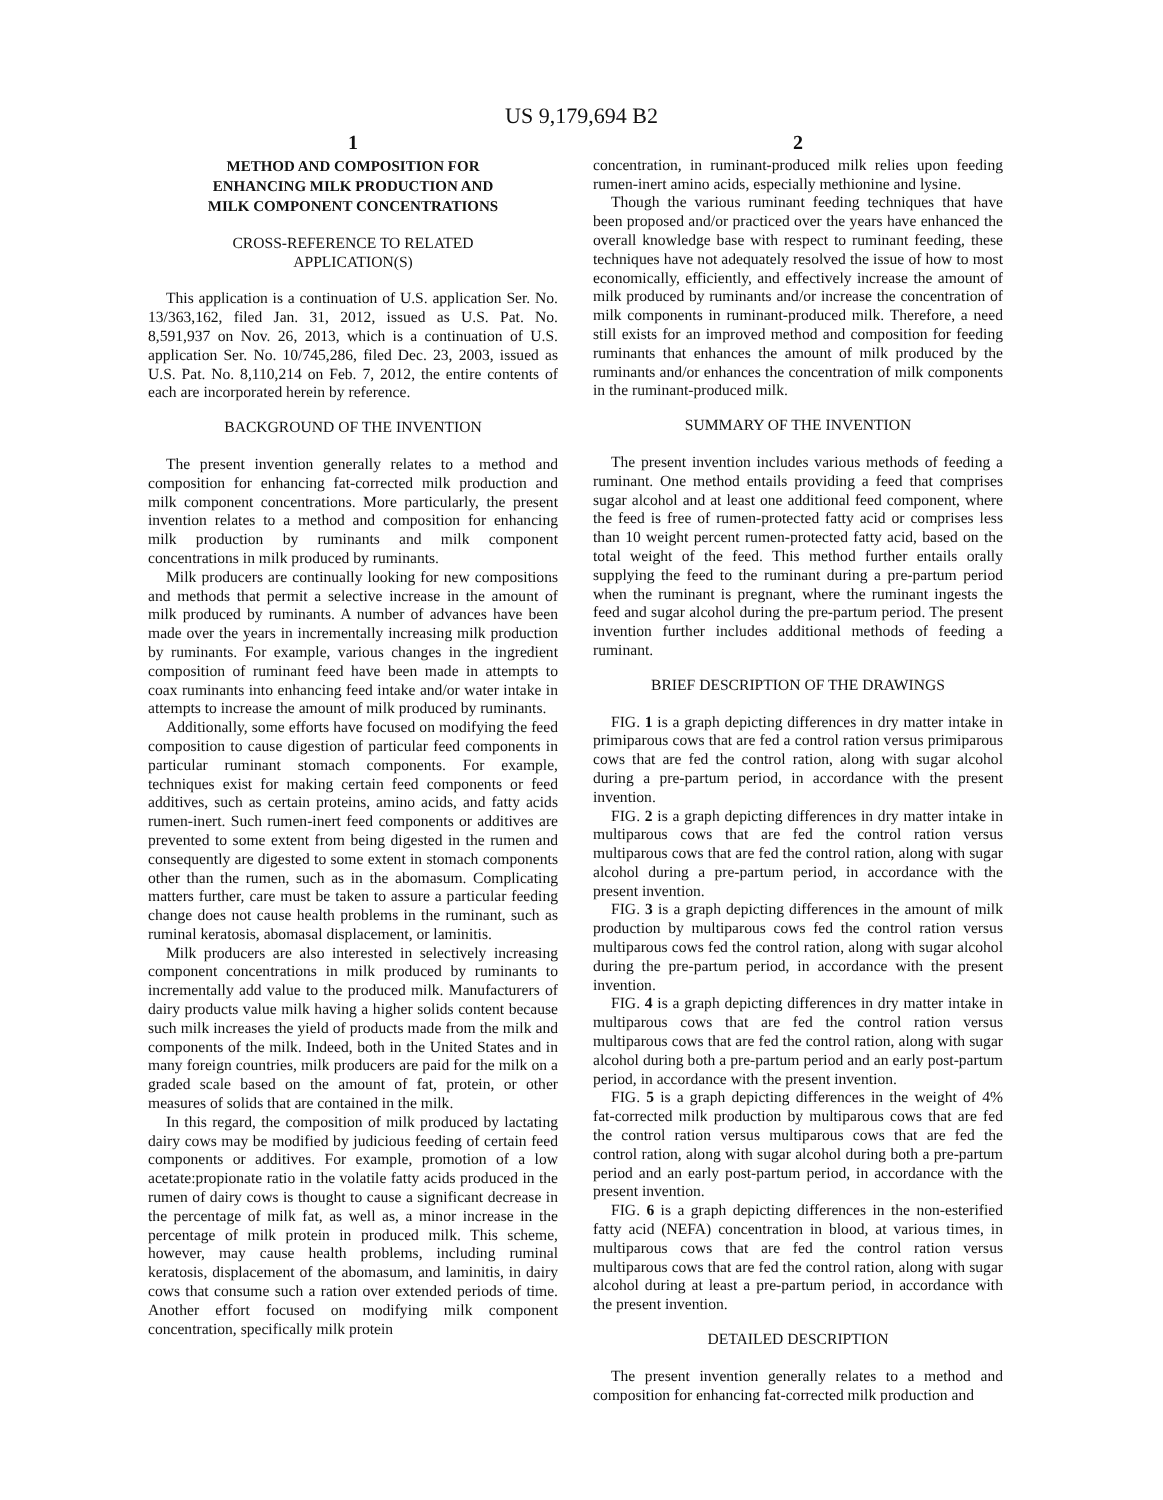US 9,179,694 B2
1
METHOD AND COMPOSITION FOR
ENHANCING MILK PRODUCTION AND
MILK COMPONENT CONCENTRATIONS
CROSS-REFERENCE TO RELATED
APPLICATION(S)
This application is a continuation of U.S. application Ser. No. 13/363,162, filed Jan. 31, 2012, issued as U.S. Pat. No. 8,591,937 on Nov. 26, 2013, which is a continuation of U.S. application Ser. No. 10/745,286, filed Dec. 23, 2003, issued as U.S. Pat. No. 8,110,214 on Feb. 7, 2012, the entire contents of each are incorporated herein by reference.
BACKGROUND OF THE INVENTION
The present invention generally relates to a method and composition for enhancing fat-corrected milk production and milk component concentrations. More particularly, the present invention relates to a method and composition for enhancing milk production by ruminants and milk component concentrations in milk produced by ruminants.
Milk producers are continually looking for new compositions and methods that permit a selective increase in the amount of milk produced by ruminants. A number of advances have been made over the years in incrementally increasing milk production by ruminants. For example, various changes in the ingredient composition of ruminant feed have been made in attempts to coax ruminants into enhancing feed intake and/or water intake in attempts to increase the amount of milk produced by ruminants.
Additionally, some efforts have focused on modifying the feed composition to cause digestion of particular feed components in particular ruminant stomach components. For example, techniques exist for making certain feed components or feed additives, such as certain proteins, amino acids, and fatty acids rumen-inert. Such rumen-inert feed components or additives are prevented to some extent from being digested in the rumen and consequently are digested to some extent in stomach components other than the rumen, such as in the abomasum. Complicating matters further, care must be taken to assure a particular feeding change does not cause health problems in the ruminant, such as ruminal keratosis, abomasal displacement, or laminitis.
Milk producers are also interested in selectively increasing component concentrations in milk produced by ruminants to incrementally add value to the produced milk. Manufacturers of dairy products value milk having a higher solids content because such milk increases the yield of products made from the milk and components of the milk. Indeed, both in the United States and in many foreign countries, milk producers are paid for the milk on a graded scale based on the amount of fat, protein, or other measures of solids that are contained in the milk.
In this regard, the composition of milk produced by lactating dairy cows may be modified by judicious feeding of certain feed components or additives. For example, promotion of a low acetate:propionate ratio in the volatile fatty acids produced in the rumen of dairy cows is thought to cause a significant decrease in the percentage of milk fat, as well as, a minor increase in the percentage of milk protein in produced milk. This scheme, however, may cause health problems, including ruminal keratosis, displacement of the abomasum, and laminitis, in dairy cows that consume such a ration over extended periods of time. Another effort focused on modifying milk component concentration, specifically milk protein
2
concentration, in ruminant-produced milk relies upon feeding rumen-inert amino acids, especially methionine and lysine.
Though the various ruminant feeding techniques that have been proposed and/or practiced over the years have enhanced the overall knowledge base with respect to ruminant feeding, these techniques have not adequately resolved the issue of how to most economically, efficiently, and effectively increase the amount of milk produced by ruminants and/or increase the concentration of milk components in ruminant-produced milk. Therefore, a need still exists for an improved method and composition for feeding ruminants that enhances the amount of milk produced by the ruminants and/or enhances the concentration of milk components in the ruminant-produced milk.
SUMMARY OF THE INVENTION
The present invention includes various methods of feeding a ruminant. One method entails providing a feed that comprises sugar alcohol and at least one additional feed component, where the feed is free of rumen-protected fatty acid or comprises less than 10 weight percent rumen-protected fatty acid, based on the total weight of the feed. This method further entails orally supplying the feed to the ruminant during a pre-partum period when the ruminant is pregnant, where the ruminant ingests the feed and sugar alcohol during the pre-partum period. The present invention further includes additional methods of feeding a ruminant.
BRIEF DESCRIPTION OF THE DRAWINGS
FIG. 1 is a graph depicting differences in dry matter intake in primiparous cows that are fed a control ration versus primiparous cows that are fed the control ration, along with sugar alcohol during a pre-partum period, in accordance with the present invention.
FIG. 2 is a graph depicting differences in dry matter intake in multiparous cows that are fed the control ration versus multiparous cows that are fed the control ration, along with sugar alcohol during a pre-partum period, in accordance with the present invention.
FIG. 3 is a graph depicting differences in the amount of milk production by multiparous cows fed the control ration versus multiparous cows fed the control ration, along with sugar alcohol during the pre-partum period, in accordance with the present invention.
FIG. 4 is a graph depicting differences in dry matter intake in multiparous cows that are fed the control ration versus multiparous cows that are fed the control ration, along with sugar alcohol during both a pre-partum period and an early post-partum period, in accordance with the present invention.
FIG. 5 is a graph depicting differences in the weight of 4% fat-corrected milk production by multiparous cows that are fed the control ration versus multiparous cows that are fed the control ration, along with sugar alcohol during both a pre-partum period and an early post-partum period, in accordance with the present invention.
FIG. 6 is a graph depicting differences in the non-esterified fatty acid (NEFA) concentration in blood, at various times, in multiparous cows that are fed the control ration versus multiparous cows that are fed the control ration, along with sugar alcohol during at least a pre-partum period, in accordance with the present invention.
DETAILED DESCRIPTION
The present invention generally relates to a method and composition for enhancing fat-corrected milk production and